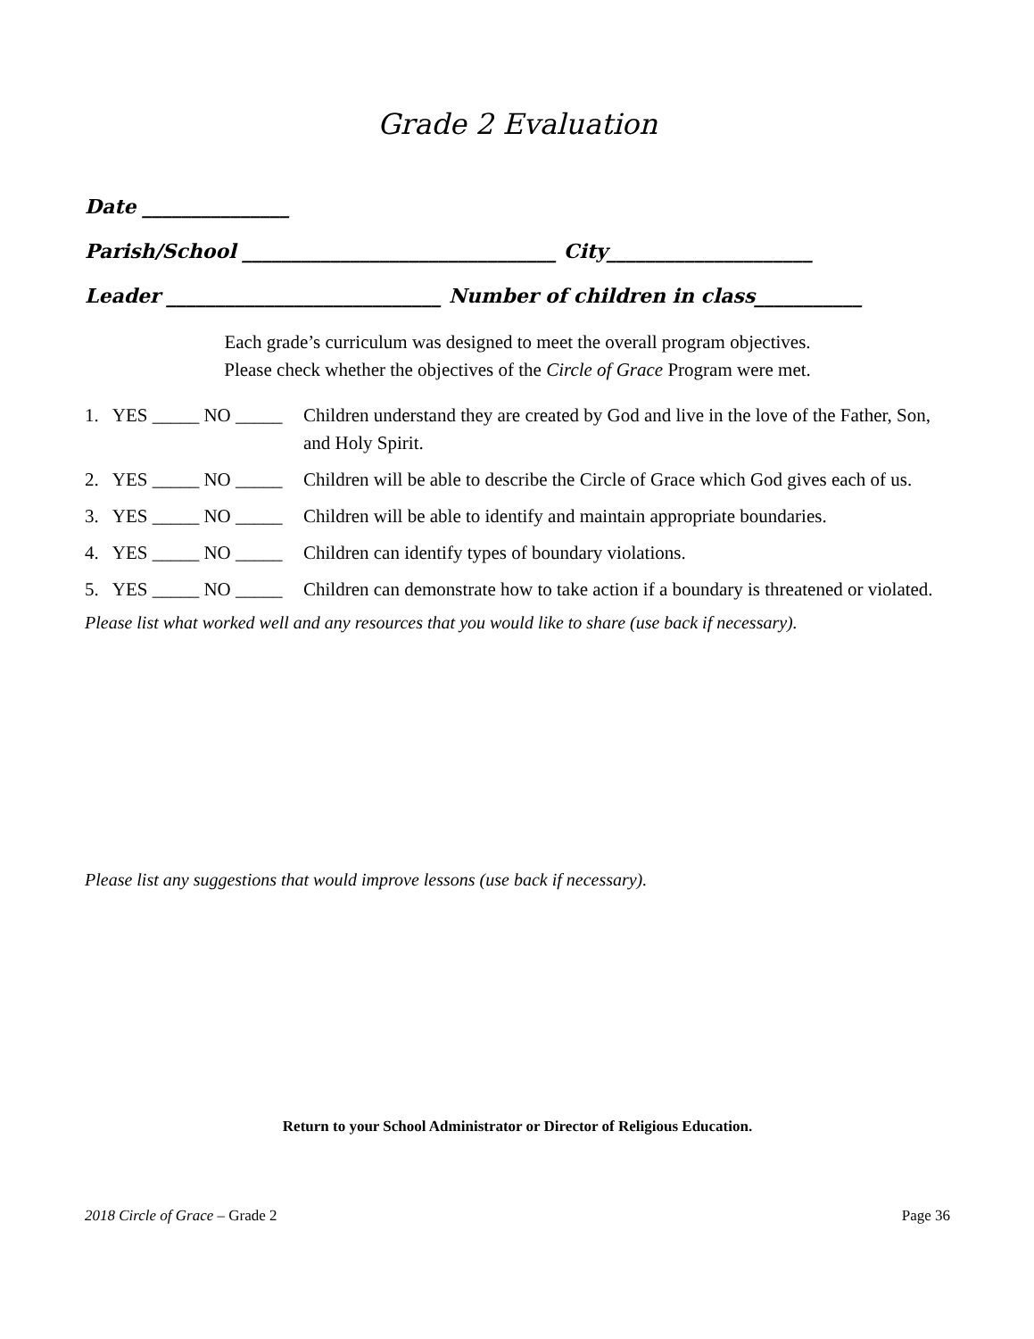Grade 2 Evaluation
Date _______________
Parish/School ________________________________ City_____________________
Leader ____________________________ Number of children in class___________
Each grade’s curriculum was designed to meet the overall program objectives.
Please check whether the objectives of the Circle of Grace Program were met.
1. YES _____ NO _____ Children understand they are created by God and live in the love of the Father, Son, and Holy Spirit.
2. YES _____ NO _____ Children will be able to describe the Circle of Grace which God gives each of us.
3. YES _____ NO _____ Children will be able to identify and maintain appropriate boundaries.
4. YES _____ NO _____ Children can identify types of boundary violations.
5. YES _____ NO _____ Children can demonstrate how to take action if a boundary is threatened or violated.
Please list what worked well and any resources that you would like to share (use back if necessary).
Please list any suggestions that would improve lessons (use back if necessary).
Return to your School Administrator or Director of Religious Education.
2018 Circle of Grace – Grade 2 Page 36